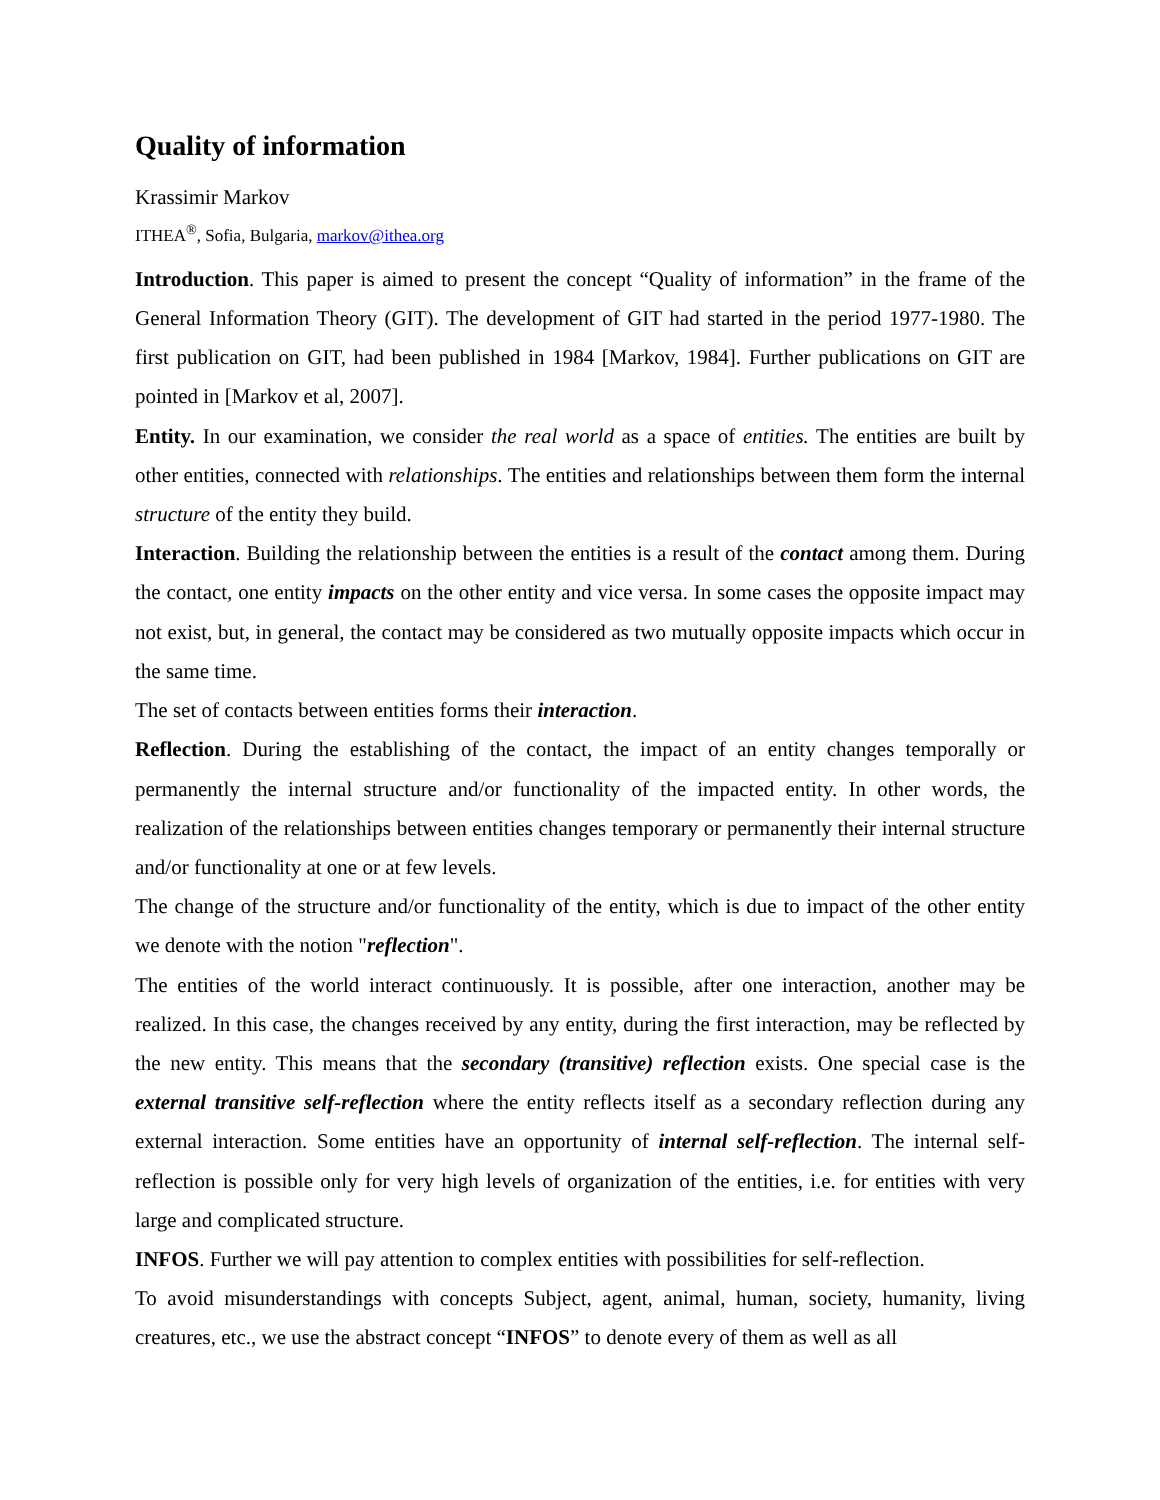Quality of information
Krassimir Markov
ITHEA<sup>®</sup>, Sofia, Bulgaria, markov@ithea.org
Introduction. This paper is aimed to present the concept “Quality of information” in the frame of the General Information Theory (GIT). The development of GIT had started in the period 1977-1980. The first publication on GIT, had been published in 1984 [Markov, 1984]. Further publications on GIT are pointed in [Markov et al, 2007].
Entity. In our examination, we consider the real world as a space of entities. The entities are built by other entities, connected with relationships. The entities and relationships between them form the internal structure of the entity they build.
Interaction. Building the relationship between the entities is a result of the contact among them. During the contact, one entity impacts on the other entity and vice versa. In some cases the opposite impact may not exist, but, in general, the contact may be considered as two mutually opposite impacts which occur in the same time.
The set of contacts between entities forms their interaction.
Reflection. During the establishing of the contact, the impact of an entity changes temporally or permanently the internal structure and/or functionality of the impacted entity. In other words, the realization of the relationships between entities changes temporary or permanently their internal structure and/or functionality at one or at few levels.
The change of the structure and/or functionality of the entity, which is due to impact of the other entity we denote with the notion "reflection".
The entities of the world interact continuously. It is possible, after one interaction, another may be realized. In this case, the changes received by any entity, during the first interaction, may be reflected by the new entity. This means that the secondary (transitive) reflection exists. One special case is the external transitive self-reflection where the entity reflects itself as a secondary reflection during any external interaction. Some entities have an opportunity of internal self-reflection. The internal self-reflection is possible only for very high levels of organization of the entities, i.e. for entities with very large and complicated structure.
INFOS. Further we will pay attention to complex entities with possibilities for self-reflection.
To avoid misunderstandings with concepts Subject, agent, animal, human, society, humanity, living creatures, etc., we use the abstract concept “INFOS” to denote every of them as well as all